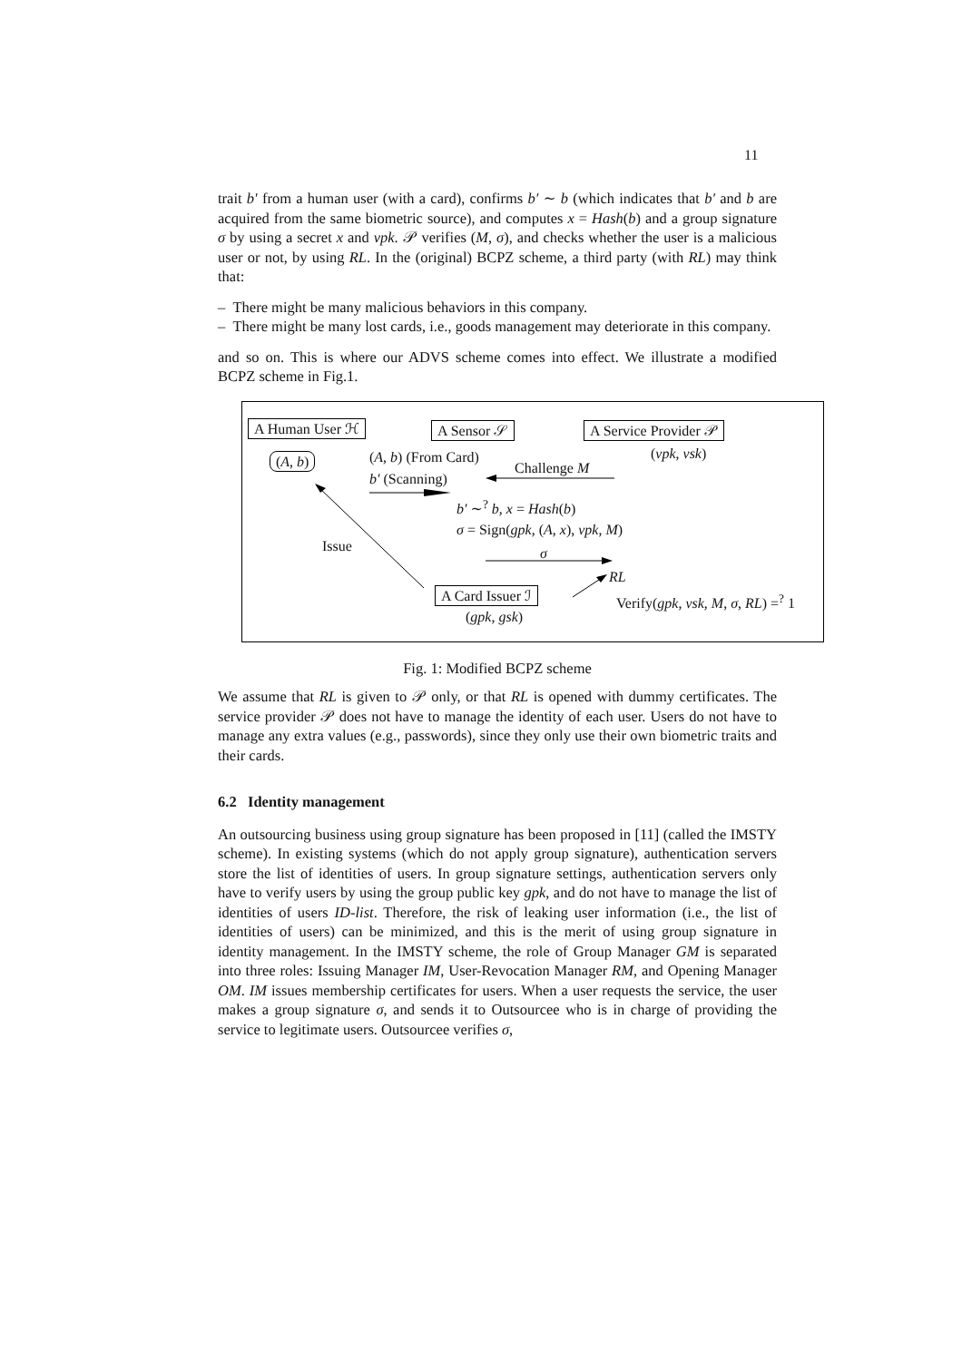11
trait b′ from a human user (with a card), confirms b′ ∼ b (which indicates that b′ and b are acquired from the same biometric source), and computes x = Hash(b) and a group signature σ by using a secret x and vpk. 𝒫 verifies (M, σ), and checks whether the user is a malicious user or not, by using RL. In the (original) BCPZ scheme, a third party (with RL) may think that:
– There might be many malicious behaviors in this company.
– There might be many lost cards, i.e., goods management may deteriorate in this company.
and so on. This is where our ADVS scheme comes into effect. We illustrate a modified BCPZ scheme in Fig.1.
A Human User ℋ A Sensor 𝒮 A Service Provider 𝒫
(A, b) (A, b) (From Card) (vpk, vsk)
Challenge M
b′ (Scanning)
b′ ∼<sup>?</sup> b, x = Hash(b)
σ = Sign(gpk, (A, x), vpk, M)
Issue σ
RL
A Card Issuer ℐ Verify(gpk, vsk, M, σ, RL) =<sup>?</sup> 1
(gpk, gsk)
Fig. 1: Modified BCPZ scheme
We assume that RL is given to 𝒫 only, or that RL is opened with dummy certificates. The service provider 𝒫 does not have to manage the identity of each user. Users do not have to manage any extra values (e.g., passwords), since they only use their own biometric traits and their cards.
6.2 Identity management
An outsourcing business using group signature has been proposed in [11] (called the IMSTY scheme). In existing systems (which do not apply group signature), authentication servers store the list of identities of users. In group signature settings, authentication servers only have to verify users by using the group public key gpk, and do not have to manage the list of identities of users ID-list. Therefore, the risk of leaking user information (i.e., the list of identities of users) can be minimized, and this is the merit of using group signature in identity management. In the IMSTY scheme, the role of Group Manager GM is separated into three roles: Issuing Manager IM, User-Revocation Manager RM, and Opening Manager OM. IM issues membership certificates for users. When a user requests the service, the user makes a group signature σ, and sends it to Outsourcee who is in charge of providing the service to legitimate users. Outsourcee verifies σ,